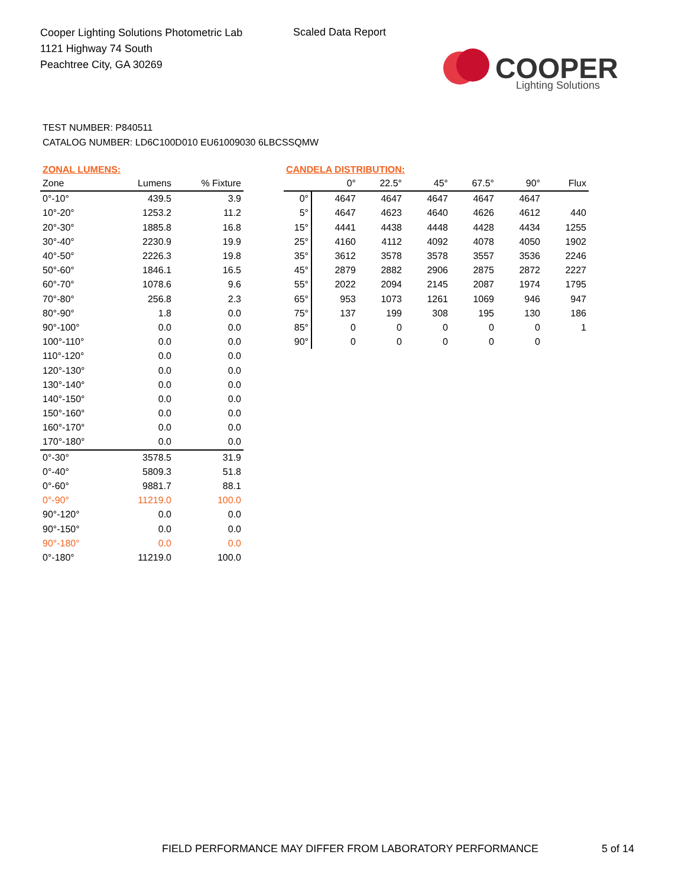Cooper Lighting Solutions Photometric Lab
1121 Highway 74 South
Peachtree City, GA 30269
Scaled Data Report
COOPER
Lighting Solutions
TEST NUMBER: P840511
CATALOG NUMBER: LD6C100D010 EU61009030 6LBCSSQMW
ZONAL LUMENS:
| Zone | Lumens | % Fixture |
| --- | --- | --- |
| 0°-10° | 439.5 | 3.9 |
| 10°-20° | 1253.2 | 11.2 |
| 20°-30° | 1885.8 | 16.8 |
| 30°-40° | 2230.9 | 19.9 |
| 40°-50° | 2226.3 | 19.8 |
| 50°-60° | 1846.1 | 16.5 |
| 60°-70° | 1078.6 | 9.6 |
| 70°-80° | 256.8 | 2.3 |
| 80°-90° | 1.8 | 0.0 |
| 90°-100° | 0.0 | 0.0 |
| 100°-110° | 0.0 | 0.0 |
| 110°-120° | 0.0 | 0.0 |
| 120°-130° | 0.0 | 0.0 |
| 130°-140° | 0.0 | 0.0 |
| 140°-150° | 0.0 | 0.0 |
| 150°-160° | 0.0 | 0.0 |
| 160°-170° | 0.0 | 0.0 |
| 170°-180° | 0.0 | 0.0 |
| 0°-30° | 3578.5 | 31.9 |
| 0°-40° | 5809.3 | 51.8 |
| 0°-60° | 9881.7 | 88.1 |
| 0°-90° | 11219.0 | 100.0 |
| 90°-120° | 0.0 | 0.0 |
| 90°-150° | 0.0 | 0.0 |
| 90°-180° | 0.0 | 0.0 |
| 0°-180° | 11219.0 | 100.0 |
CANDELA DISTRIBUTION:
| | 0° | 22.5° | 45° | 67.5° | 90° | Flux |
| --- | --- | --- | --- | --- | --- | --- |
| 0° | 4647 | 4647 | 4647 | 4647 | 4647 | |
| 5° | 4647 | 4623 | 4640 | 4626 | 4612 | 440 |
| 15° | 4441 | 4438 | 4448 | 4428 | 4434 | 1255 |
| 25° | 4160 | 4112 | 4092 | 4078 | 4050 | 1902 |
| 35° | 3612 | 3578 | 3578 | 3557 | 3536 | 2246 |
| 45° | 2879 | 2882 | 2906 | 2875 | 2872 | 2227 |
| 55° | 2022 | 2094 | 2145 | 2087 | 1974 | 1795 |
| 65° | 953 | 1073 | 1261 | 1069 | 946 | 947 |
| 75° | 137 | 199 | 308 | 195 | 130 | 186 |
| 85° | 0 | 0 | 0 | 0 | 0 | 1 |
| 90° | 0 | 0 | 0 | 0 | 0 | |
FIELD PERFORMANCE MAY DIFFER FROM LABORATORY PERFORMANCE
5 of 14